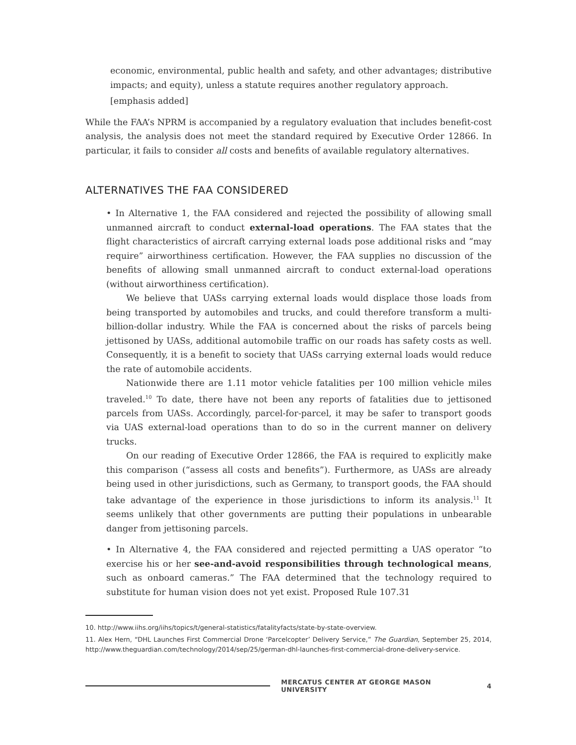economic, environmental, public health and safety, and other advantages; distributive impacts; and equity), unless a statute requires another regulatory approach.
[emphasis added]
While the FAA’s NPRM is accompanied by a regulatory evaluation that includes benefit-cost analysis, the analysis does not meet the standard required by Executive Order 12866. In particular, it fails to consider all costs and benefits of available regulatory alternatives.
ALTERNATIVES THE FAA CONSIDERED
• In Alternative 1, the FAA considered and rejected the possibility of allowing small unmanned aircraft to conduct external-load operations. The FAA states that the flight characteristics of aircraft carrying external loads pose additional risks and “may require” airworthiness certification. However, the FAA supplies no discussion of the benefits of allowing small unmanned aircraft to conduct external-load operations (without airworthiness certification).
We believe that UASs carrying external loads would displace those loads from being transported by automobiles and trucks, and could therefore transform a multi-billion-dollar industry. While the FAA is concerned about the risks of parcels being jettisoned by UASs, additional automobile traffic on our roads has safety costs as well. Consequently, it is a benefit to society that UASs carrying external loads would reduce the rate of automobile accidents.
Nationwide there are 1.11 motor vehicle fatalities per 100 million vehicle miles traveled.<sup>10</sup> To date, there have not been any reports of fatalities due to jettisoned parcels from UASs. Accordingly, parcel-for-parcel, it may be safer to transport goods via UAS external-load operations than to do so in the current manner on delivery trucks.
On our reading of Executive Order 12866, the FAA is required to explicitly make this comparison (“assess all costs and benefits”). Furthermore, as UASs are already being used in other jurisdictions, such as Germany, to transport goods, the FAA should take advantage of the experience in those jurisdictions to inform its analysis.<sup>11</sup> It seems unlikely that other governments are putting their populations in unbearable danger from jettisoning parcels.
• In Alternative 4, the FAA considered and rejected permitting a UAS operator “to exercise his or her see-and-avoid responsibilities through technological means, such as onboard cameras.” The FAA determined that the technology required to substitute for human vision does not yet exist. Proposed Rule 107.31
10. http://www.iihs.org/iihs/topics/t/general-statistics/fatalityfacts/state-by-state-overview.
11. Alex Hern, “DHL Launches First Commercial Drone ‘Parcelcopter’ Delivery Service,” The Guardian, September 25, 2014, http://www.theguardian.com/technology/2014/sep/25/german-dhl-launches-first-commercial-drone-delivery-service.
MERCATUS CENTER AT GEORGE MASON UNIVERSITY 4